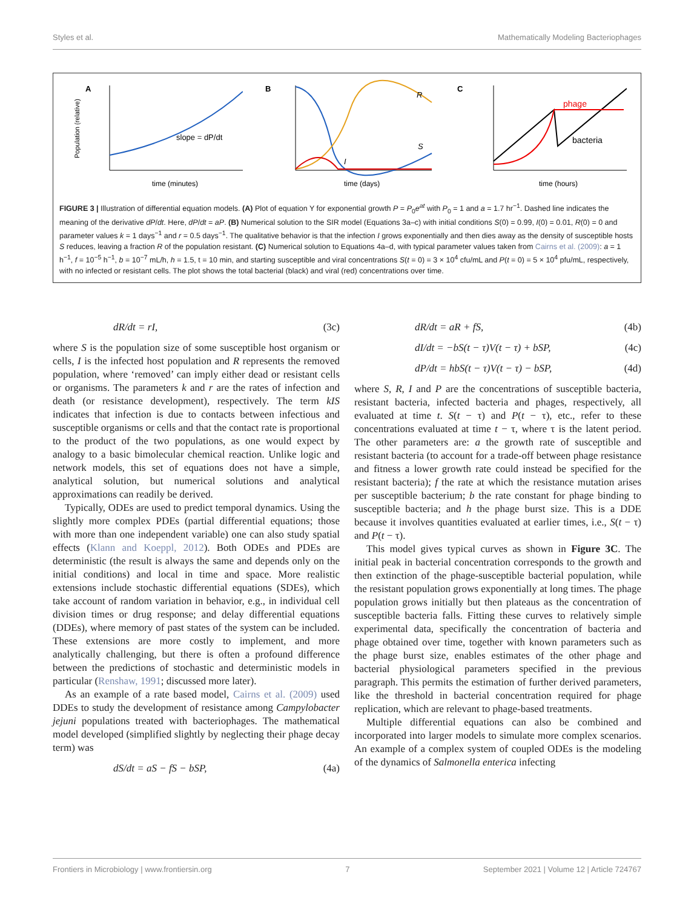Styles et al. Mathematically Modeling Bacteriophages
A
Population (relative)
slope = dP/dt
time (minutes)
B
R
S
I
time (days)
C
phage
bacteria
time (hours)
FIGURE 3 | Illustration of differential equation models. (A) Plot of equation Y for exponential growth P = P<sub>0</sub>e<sup>at</sup> with P<sub>0</sub> = 1 and a = 1.7 hr<sup>−1</sup>. Dashed line indicates the meaning of the derivative dP/dt. Here, dP/dt = aP. (B) Numerical solution to the SIR model (Equations 3a–c) with initial conditions S(0) = 0.99, I(0) = 0.01, R(0) = 0 and parameter values k = 1 days<sup>−1</sup> and r = 0.5 days<sup>−1</sup>. The qualitative behavior is that the infection I grows exponentially and then dies away as the density of susceptible hosts S reduces, leaving a fraction R of the population resistant. (C) Numerical solution to Equations 4a–d, with typical parameter values taken from Cairns et al. (2009): a = 1 h<sup>−1</sup>, f = 10<sup>−5</sup> h<sup>−1</sup>, b = 10<sup>−7</sup> mL/h, h = 1.5, t = 10 min, and starting susceptible and viral concentrations S(t = 0) = 3 × 10<sup>4</sup> cfu/mL and P(t = 0) = 5 × 10<sup>4</sup> pfu/mL, respectively, with no infected or resistant cells. The plot shows the total bacterial (black) and viral (red) concentrations over time.
dR/dt = rI, (3c)
where S is the population size of some susceptible host organism or cells, I is the infected host population and R represents the removed population, where ‘removed’ can imply either dead or resistant cells or organisms. The parameters k and r are the rates of infection and death (or resistance development), respectively. The term kIS indicates that infection is due to contacts between infectious and susceptible organisms or cells and that the contact rate is proportional to the product of the two populations, as one would expect by analogy to a basic bimolecular chemical reaction. Unlike logic and network models, this set of equations does not have a simple, analytical solution, but numerical solutions and analytical approximations can readily be derived.
Typically, ODEs are used to predict temporal dynamics. Using the slightly more complex PDEs (partial differential equations; those with more than one independent variable) one can also study spatial effects (Klann and Koeppl, 2012). Both ODEs and PDEs are deterministic (the result is always the same and depends only on the initial conditions) and local in time and space. More realistic extensions include stochastic differential equations (SDEs), which take account of random variation in behavior, e.g., in individual cell division times or drug response; and delay differential equations (DDEs), where memory of past states of the system can be included. These extensions are more costly to implement, and more analytically challenging, but there is often a profound difference between the predictions of stochastic and deterministic models in particular (Renshaw, 1991; discussed more later).
As an example of a rate based model, Cairns et al. (2009) used DDEs to study the development of resistance among Campylobacter jejuni populations treated with bacteriophages. The mathematical model developed (simplified slightly by neglecting their phage decay term) was
dS/dt = aS − fS − bSP, (4a)
dR/dt = aR + fS, (4b)
dI/dt = −bS(t − τ)V(t − τ) + bSP, (4c)
dP/dt = hbS(t − τ)V(t − τ) − bSP, (4d)
where S, R, I and P are the concentrations of susceptible bacteria, resistant bacteria, infected bacteria and phages, respectively, all evaluated at time t. S(t − τ) and P(t − τ), etc., refer to these concentrations evaluated at time t − τ, where τ is the latent period. The other parameters are: a the growth rate of susceptible and resistant bacteria (to account for a trade-off between phage resistance and fitness a lower growth rate could instead be specified for the resistant bacteria); f the rate at which the resistance mutation arises per susceptible bacterium; b the rate constant for phage binding to susceptible bacteria; and h the phage burst size. This is a DDE because it involves quantities evaluated at earlier times, i.e., S(t − τ) and P(t − τ).
This model gives typical curves as shown in Figure 3C. The initial peak in bacterial concentration corresponds to the growth and then extinction of the phage-susceptible bacterial population, while the resistant population grows exponentially at long times. The phage population grows initially but then plateaus as the concentration of susceptible bacteria falls. Fitting these curves to relatively simple experimental data, specifically the concentration of bacteria and phage obtained over time, together with known parameters such as the phage burst size, enables estimates of the other phage and bacterial physiological parameters specified in the previous paragraph. This permits the estimation of further derived parameters, like the threshold in bacterial concentration required for phage replication, which are relevant to phage-based treatments.
Multiple differential equations can also be combined and incorporated into larger models to simulate more complex scenarios. An example of a complex system of coupled ODEs is the modeling of the dynamics of Salmonella enterica infecting
Frontiers in Microbiology | www.frontiersin.org 7 September 2021 | Volume 12 | Article 724767